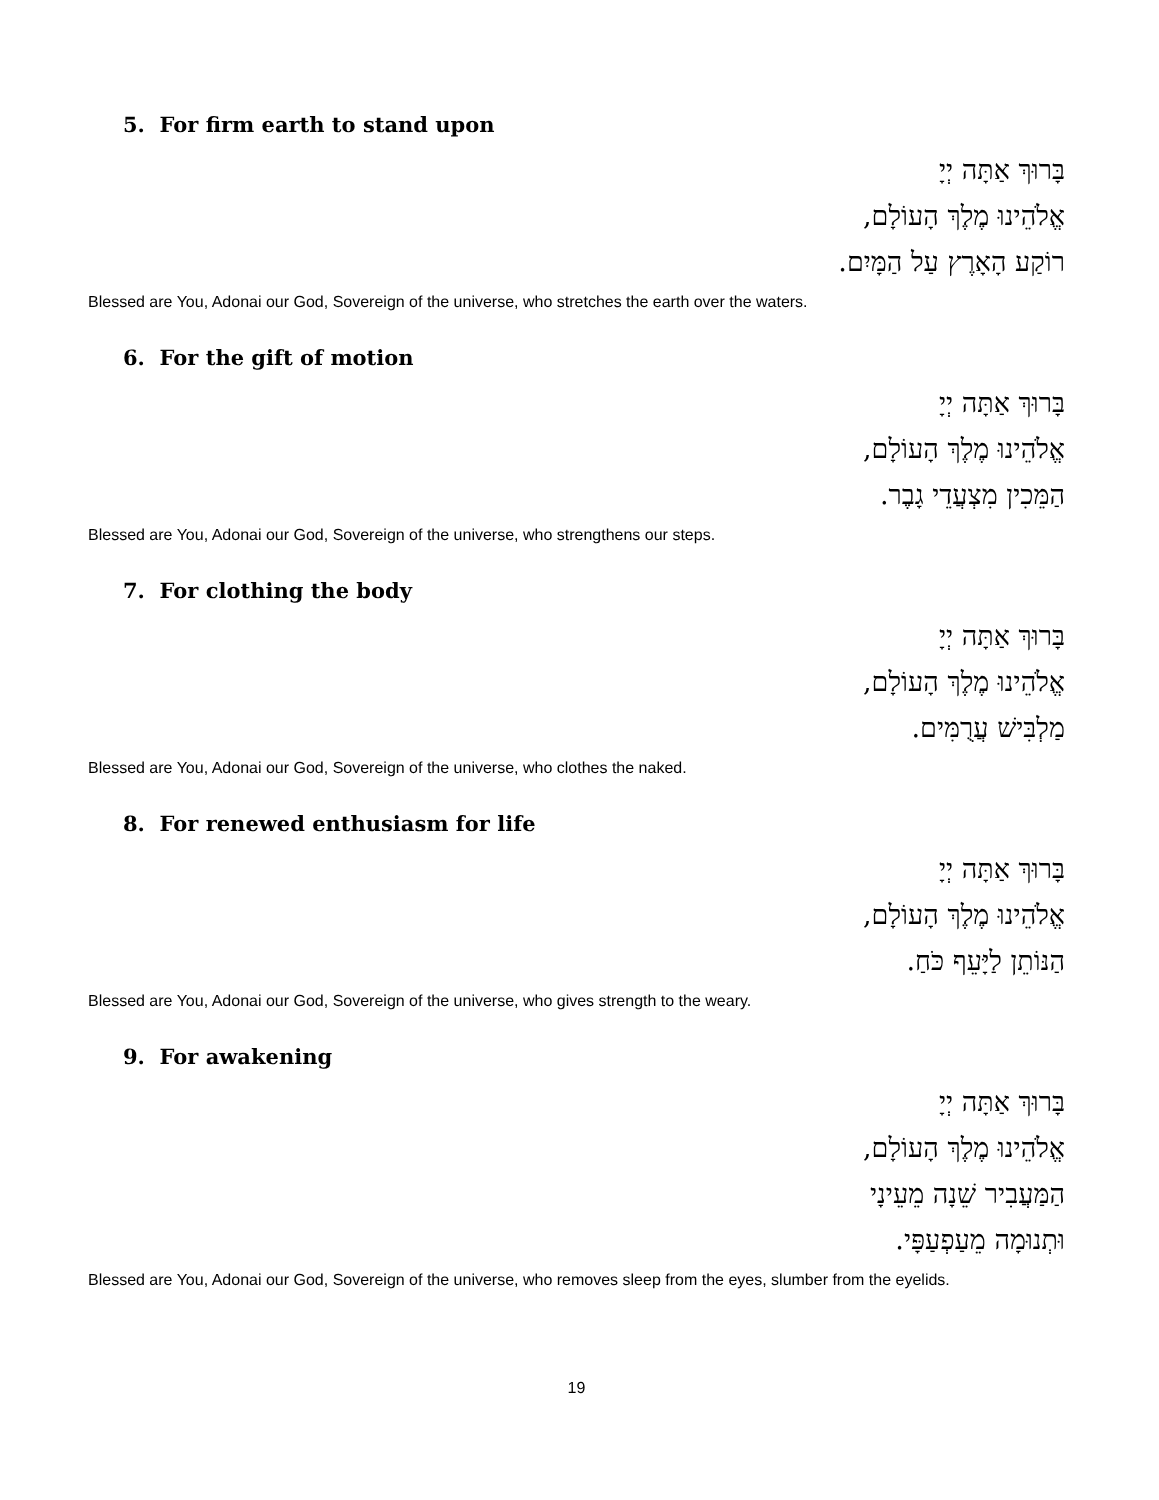5. For firm earth to stand upon
בָּרוּךְ אַתָּה יְיָ
אֱלֹהֵינוּ מֶלֶךְ הָעוֹלָם,
רוֹקַע הָאָרֶץ עַל הַמָּיִם.
Blessed are You, Adonai our God, Sovereign of the universe, who stretches the earth over the waters.
6. For the gift of motion
בָּרוּךְ אַתָּה יְיָ
אֱלֹהֵינוּ מֶלֶךְ הָעוֹלָם,
הַמֵּכִין מִצְעֲדֵי גָבֶר.
Blessed are You, Adonai our God, Sovereign of the universe, who strengthens our steps.
7. For clothing the body
בָּרוּךְ אַתָּה יְיָ
אֱלֹהֵינוּ מֶלֶךְ הָעוֹלָם,
מַלְבִּישׁ עֲרֻמִּים.
Blessed are You, Adonai our God, Sovereign of the universe, who clothes the naked.
8. For renewed enthusiasm for life
בָּרוּךְ אַתָּה יְיָ
אֱלֹהֵינוּ מֶלֶךְ הָעוֹלָם,
הַנּוֹתֵן לַיָּעֵף כֹּחַ.
Blessed are You, Adonai our God, Sovereign of the universe, who gives strength to the weary.
9. For awakening
בָּרוּךְ אַתָּה יְיָ
אֱלֹהֵינוּ מֶלֶךְ הָעוֹלָם,
הַמַּעֲבִיר שֵׁנָה מֵעֵינָי
וּתְנוּמָה מֵעַפְעַפָּי.
Blessed are You, Adonai our God, Sovereign of the universe, who removes sleep from the eyes, slumber from the eyelids.
19